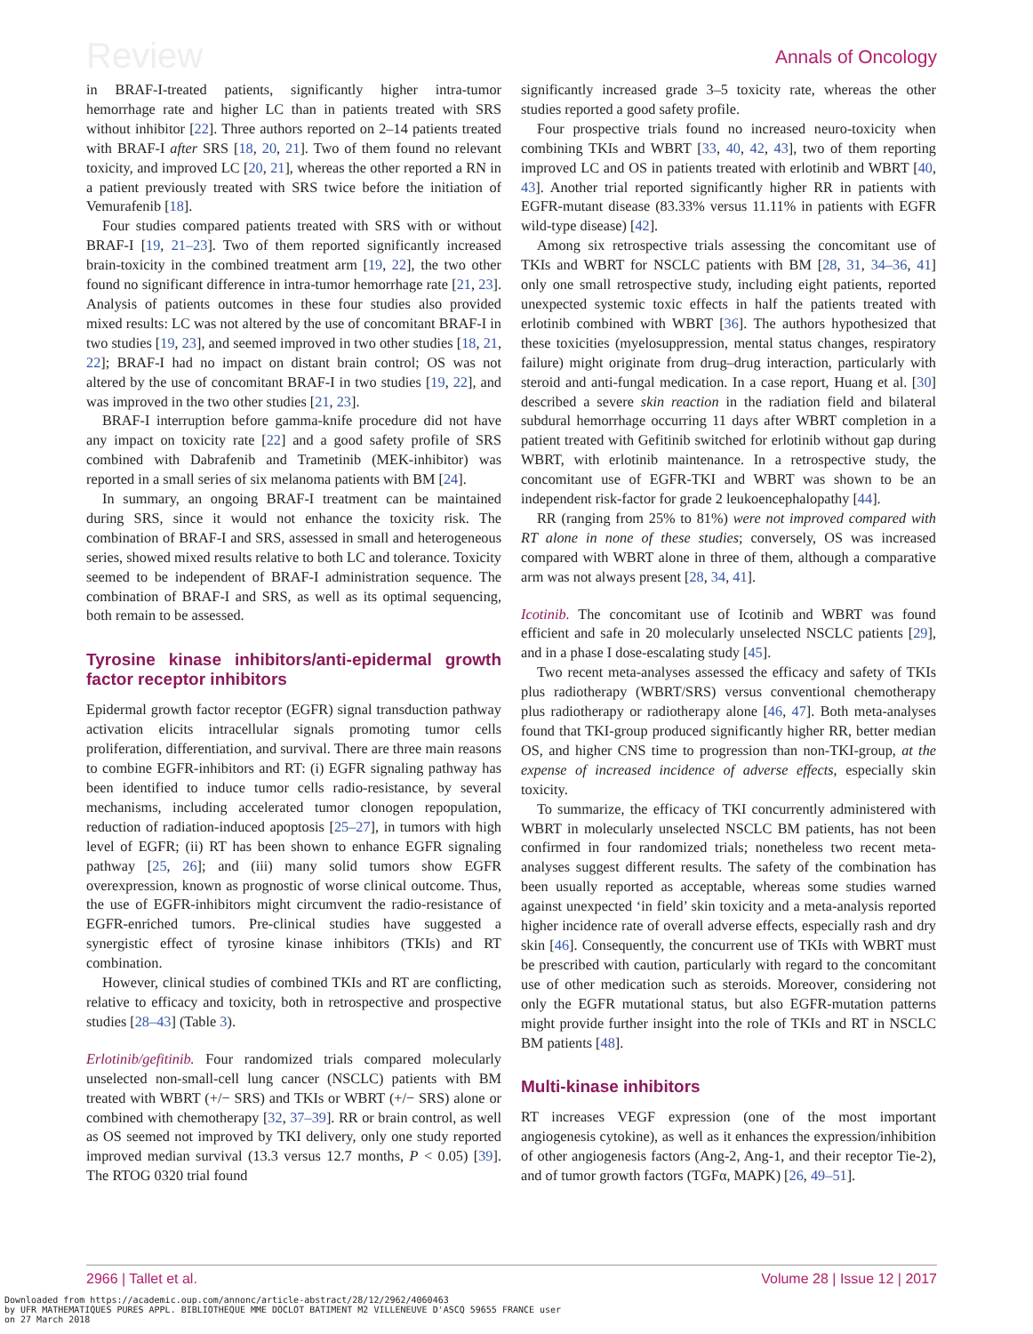Review Annals of Oncology
in BRAF-I-treated patients, significantly higher intra-tumor hemorrhage rate and higher LC than in patients treated with SRS without inhibitor [22]. Three authors reported on 2–14 patients treated with BRAF-I after SRS [18, 20, 21]. Two of them found no relevant toxicity, and improved LC [20, 21], whereas the other reported a RN in a patient previously treated with SRS twice before the initiation of Vemurafenib [18].
Four studies compared patients treated with SRS with or without BRAF-I [19, 21–23]. Two of them reported significantly increased brain-toxicity in the combined treatment arm [19, 22], the two other found no significant difference in intra-tumor hemorrhage rate [21, 23]. Analysis of patients outcomes in these four studies also provided mixed results: LC was not altered by the use of concomitant BRAF-I in two studies [19, 23], and seemed improved in two other studies [18, 21, 22]; BRAF-I had no impact on distant brain control; OS was not altered by the use of concomitant BRAF-I in two studies [19, 22], and was improved in the two other studies [21, 23].
BRAF-I interruption before gamma-knife procedure did not have any impact on toxicity rate [22] and a good safety profile of SRS combined with Dabrafenib and Trametinib (MEK-inhibitor) was reported in a small series of six melanoma patients with BM [24].
In summary, an ongoing BRAF-I treatment can be maintained during SRS, since it would not enhance the toxicity risk. The combination of BRAF-I and SRS, assessed in small and heterogeneous series, showed mixed results relative to both LC and tolerance. Toxicity seemed to be independent of BRAF-I administration sequence. The combination of BRAF-I and SRS, as well as its optimal sequencing, both remain to be assessed.
Tyrosine kinase inhibitors/anti-epidermal growth factor receptor inhibitors
Epidermal growth factor receptor (EGFR) signal transduction pathway activation elicits intracellular signals promoting tumor cells proliferation, differentiation, and survival. There are three main reasons to combine EGFR-inhibitors and RT: (i) EGFR signaling pathway has been identified to induce tumor cells radio-resistance, by several mechanisms, including accelerated tumor clonogen repopulation, reduction of radiation-induced apoptosis [25–27], in tumors with high level of EGFR; (ii) RT has been shown to enhance EGFR signaling pathway [25, 26]; and (iii) many solid tumors show EGFR overexpression, known as prognostic of worse clinical outcome. Thus, the use of EGFR-inhibitors might circumvent the radio-resistance of EGFR-enriched tumors. Pre-clinical studies have suggested a synergistic effect of tyrosine kinase inhibitors (TKIs) and RT combination.
However, clinical studies of combined TKIs and RT are conflicting, relative to efficacy and toxicity, both in retrospective and prospective studies [28–43] (Table 3).
Erlotinib/gefitinib. Four randomized trials compared molecularly unselected non-small-cell lung cancer (NSCLC) patients with BM treated with WBRT (+/− SRS) and TKIs or WBRT (+/− SRS) alone or combined with chemotherapy [32, 37–39]. RR or brain control, as well as OS seemed not improved by TKI delivery, only one study reported improved median survival (13.3 versus 12.7 months, P < 0.05) [39]. The RTOG 0320 trial found
significantly increased grade 3–5 toxicity rate, whereas the other studies reported a good safety profile.
Four prospective trials found no increased neuro-toxicity when combining TKIs and WBRT [33, 40, 42, 43], two of them reporting improved LC and OS in patients treated with erlotinib and WBRT [40, 43]. Another trial reported significantly higher RR in patients with EGFR-mutant disease (83.33% versus 11.11% in patients with EGFR wild-type disease) [42].
Among six retrospective trials assessing the concomitant use of TKIs and WBRT for NSCLC patients with BM [28, 31, 34–36, 41] only one small retrospective study, including eight patients, reported unexpected systemic toxic effects in half the patients treated with erlotinib combined with WBRT [36]. The authors hypothesized that these toxicities (myelosuppression, mental status changes, respiratory failure) might originate from drug–drug interaction, particularly with steroid and anti-fungal medication. In a case report, Huang et al. [30] described a severe skin reaction in the radiation field and bilateral subdural hemorrhage occurring 11 days after WBRT completion in a patient treated with Gefitinib switched for erlotinib without gap during WBRT, with erlotinib maintenance. In a retrospective study, the concomitant use of EGFR-TKI and WBRT was shown to be an independent risk-factor for grade 2 leukoencephalopathy [44].
RR (ranging from 25% to 81%) were not improved compared with RT alone in none of these studies; conversely, OS was increased compared with WBRT alone in three of them, although a comparative arm was not always present [28, 34, 41].
Icotinib. The concomitant use of Icotinib and WBRT was found efficient and safe in 20 molecularly unselected NSCLC patients [29], and in a phase I dose-escalating study [45].
Two recent meta-analyses assessed the efficacy and safety of TKIs plus radiotherapy (WBRT/SRS) versus conventional chemotherapy plus radiotherapy or radiotherapy alone [46, 47]. Both meta-analyses found that TKI-group produced significantly higher RR, better median OS, and higher CNS time to progression than non-TKI-group, at the expense of increased incidence of adverse effects, especially skin toxicity.
To summarize, the efficacy of TKI concurrently administered with WBRT in molecularly unselected NSCLC BM patients, has not been confirmed in four randomized trials; nonetheless two recent meta-analyses suggest different results. The safety of the combination has been usually reported as acceptable, whereas some studies warned against unexpected ‘in field’ skin toxicity and a meta-analysis reported higher incidence rate of overall adverse effects, especially rash and dry skin [46]. Consequently, the concurrent use of TKIs with WBRT must be prescribed with caution, particularly with regard to the concomitant use of other medication such as steroids. Moreover, considering not only the EGFR mutational status, but also EGFR-mutation patterns might provide further insight into the role of TKIs and RT in NSCLC BM patients [48].
Multi-kinase inhibitors
RT increases VEGF expression (one of the most important angiogenesis cytokine), as well as it enhances the expression/inhibition of other angiogenesis factors (Ang-2, Ang-1, and their receptor Tie-2), and of tumor growth factors (TGFα, MAPK) [26, 49–51].
2966 | Tallet et al. Volume 28 | Issue 12 | 2017
Downloaded from https://academic.oup.com/annonc/article-abstract/28/12/2962/4060463
by UFR MATHEMATIQUES PURES APPL. BIBLIOTHEQUE MME DOCLOT BATIMENT M2 VILLENEUVE D'ASCQ 59655 FRANCE user
on 27 March 2018